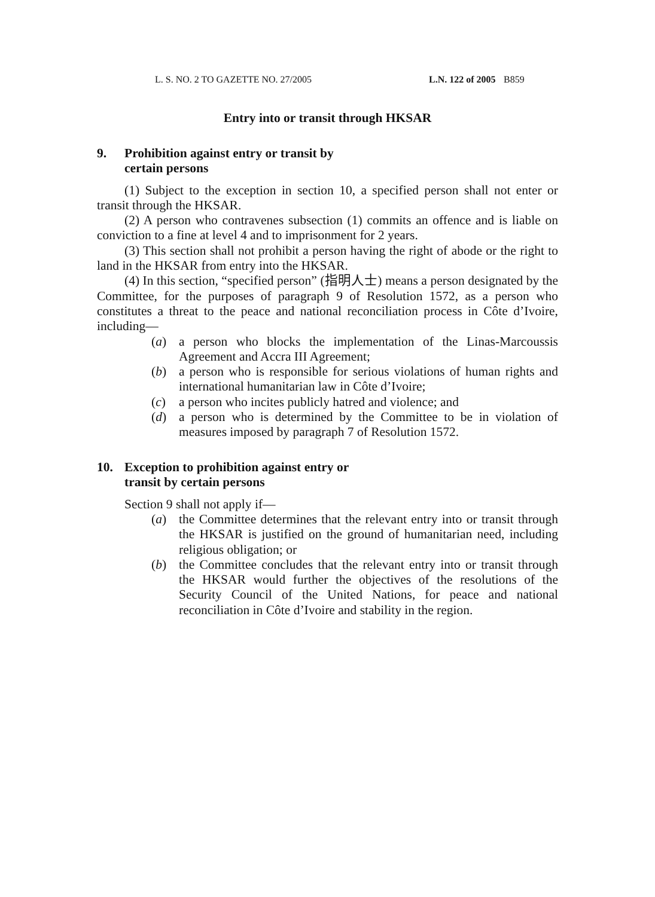L. S. NO. 2 TO GAZETTE NO. 27/2005 L.N. 122 of 2005 B859
Entry into or transit through HKSAR
9. Prohibition against entry or transit by
certain persons
(1) Subject to the exception in section 10, a specified person shall not enter or transit through the HKSAR.
(2) A person who contravenes subsection (1) commits an offence and is liable on conviction to a fine at level 4 and to imprisonment for 2 years.
(3) This section shall not prohibit a person having the right of abode or the right to land in the HKSAR from entry into the HKSAR.
(4) In this section, “specified person” (指明人士) means a person designated by the Committee, for the purposes of paragraph 9 of Resolution 1572, as a person who constitutes a threat to the peace and national reconciliation process in Côte d’Ivoire, including—
(a) a person who blocks the implementation of the Linas-Marcoussis Agreement and Accra III Agreement;
(b) a person who is responsible for serious violations of human rights and international humanitarian law in Côte d’Ivoire;
(c) a person who incites publicly hatred and violence; and
(d) a person who is determined by the Committee to be in violation of measures imposed by paragraph 7 of Resolution 1572.
10. Exception to prohibition against entry or
transit by certain persons
Section 9 shall not apply if—
(a) the Committee determines that the relevant entry into or transit through the HKSAR is justified on the ground of humanitarian need, including religious obligation; or
(b) the Committee concludes that the relevant entry into or transit through the HKSAR would further the objectives of the resolutions of the Security Council of the United Nations, for peace and national reconciliation in Côte d’Ivoire and stability in the region.